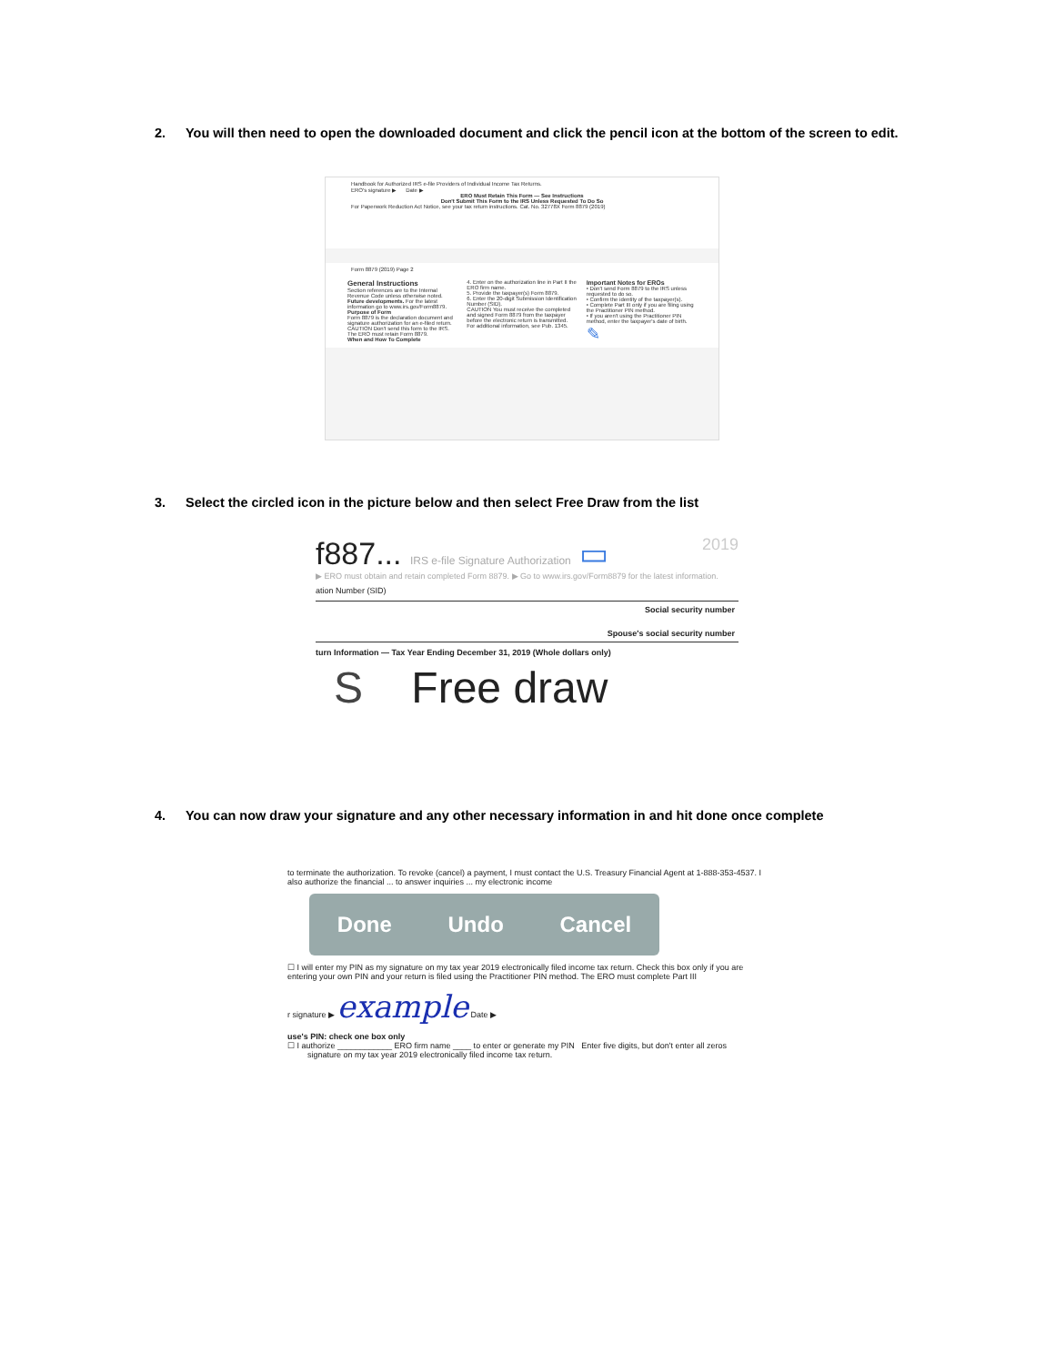2. You will then need to open the downloaded document and click the pencil icon at the bottom of the screen to edit.
Handbook for Authorized IRS e-file Providers of Individual Income Tax Returns.
ERO's signature ▶ Date ▶
ERO Must Retain This Form — See Instructions
Don't Submit This Form to the IRS Unless Requested To Do So
For Paperwork Reduction Act Notice, see your tax return instructions. Cat. No. 32778X Form 8879 (2019)
Form 8879 (2019) Page 2
General Instructions
Section references are to the Internal Revenue Code unless otherwise noted.
Future developments. For the latest information go to www.irs.gov/Form8879.
Purpose of Form
Form 8879 is the declaration document and signature authorization for an e-filed return.
CAUTION Don't send this form to the IRS. The ERO must retain Form 8879.
When and How To Complete
4. Enter on the authorization line in Part II the ERO firm name.
5. Provide the taxpayer(s) Form 8879.
6. Enter the 20-digit Submission Identification Number (SID).
CAUTION You must receive the completed and signed Form 8879 from the taxpayer before the electronic return is transmitted.
For additional information, see Pub. 1345.
Important Notes for EROs
• Don't send Form 8879 to the IRS unless requested to do so.
• Confirm the identity of the taxpayer(s).
• Complete Part III only if you are filing using the Practitioner PIN method.
• If you aren't using the Practitioner PIN method, enter the taxpayer's date of birth.
✎
3. Select the circled icon in the picture below and then select Free Draw from the list
f887... IRS e-file Signature Authorization ▭ 2019
▶ ERO must obtain and retain completed Form 8879. ▶ Go to www.irs.gov/Form8879 for the latest information.
ation Number (SID)
Social security number
Spouse's social security number
turn Information — Tax Year Ending December 31, 2019 (Whole dollars only)
S Free draw
4. You can now draw your signature and any other necessary information in and hit done once complete
to terminate the authorization. To revoke (cancel) a payment, I must contact the U.S. Treasury Financial Agent at 1-888-353-4537. I also authorize the financial ... to answer inquiries ... my electronic income
Done Undo Cancel
☐ I will enter my PIN as my signature on my tax year 2019 electronically filed income tax return. Check this box only if you are entering your own PIN and your return is filed using the Practitioner PIN method. The ERO must complete Part III
r signature ▶ example Date ▶
use's PIN: check one box only
☐ I authorize ____________ ERO firm name ____ to enter or generate my PIN Enter five digits, but don't enter all zeros
signature on my tax year 2019 electronically filed income tax return.